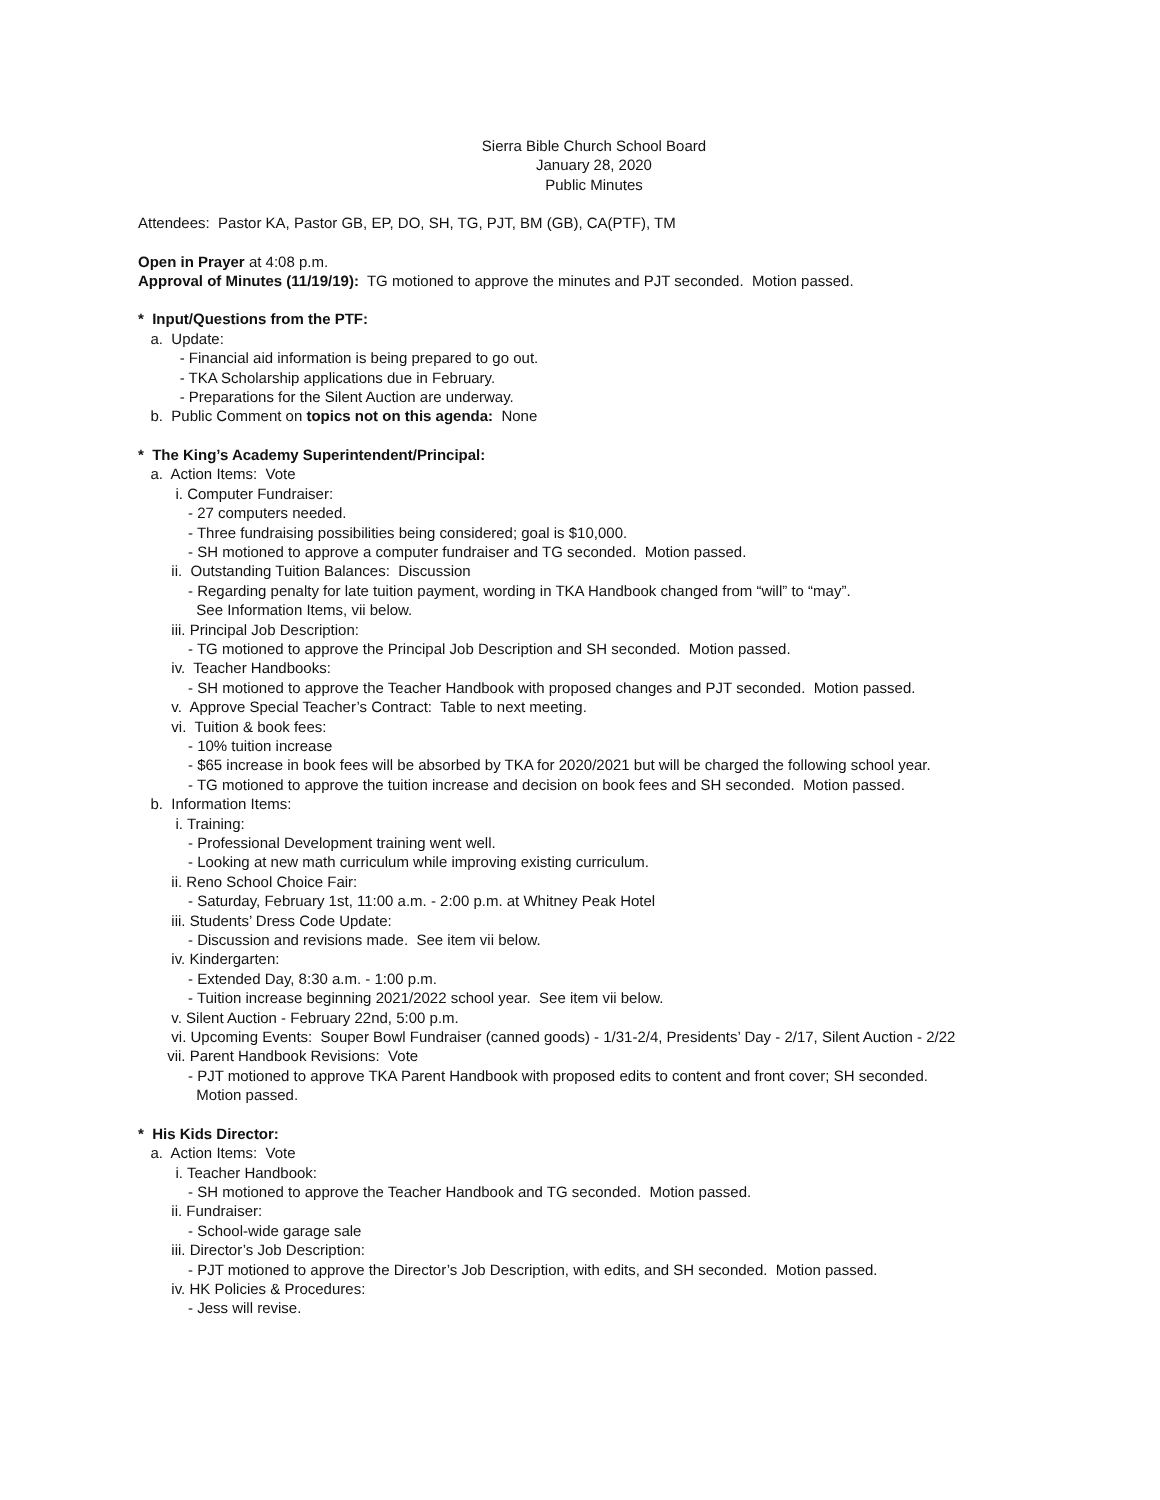Sierra Bible Church School Board
January 28, 2020
Public Minutes
Attendees: Pastor KA, Pastor GB, EP, DO, SH, TG, PJT, BM (GB), CA(PTF), TM
Open in Prayer at 4:08 p.m.
Approval of Minutes (11/19/19): TG motioned to approve the minutes and PJT seconded. Motion passed.
* Input/Questions from the PTF:
a. Update:
- Financial aid information is being prepared to go out.
- TKA Scholarship applications due in February.
- Preparations for the Silent Auction are underway.
b. Public Comment on topics not on this agenda: None
* The King’s Academy Superintendent/Principal:
a. Action Items: Vote
i. Computer Fundraiser:
- 27 computers needed.
- Three fundraising possibilities being considered; goal is $10,000.
- SH motioned to approve a computer fundraiser and TG seconded. Motion passed.
ii. Outstanding Tuition Balances: Discussion
- Regarding penalty for late tuition payment, wording in TKA Handbook changed from “will” to “may”.
See Information Items, vii below.
iii. Principal Job Description:
- TG motioned to approve the Principal Job Description and SH seconded. Motion passed.
iv. Teacher Handbooks:
- SH motioned to approve the Teacher Handbook with proposed changes and PJT seconded. Motion passed.
v. Approve Special Teacher’s Contract: Table to next meeting.
vi. Tuition & book fees:
- 10% tuition increase
- $65 increase in book fees will be absorbed by TKA for 2020/2021 but will be charged the following school year.
- TG motioned to approve the tuition increase and decision on book fees and SH seconded. Motion passed.
b. Information Items:
i. Training:
- Professional Development training went well.
- Looking at new math curriculum while improving existing curriculum.
ii. Reno School Choice Fair:
- Saturday, February 1st, 11:00 a.m. - 2:00 p.m. at Whitney Peak Hotel
iii. Students’ Dress Code Update:
- Discussion and revisions made. See item vii below.
iv. Kindergarten:
- Extended Day, 8:30 a.m. - 1:00 p.m.
- Tuition increase beginning 2021/2022 school year. See item vii below.
v. Silent Auction - February 22nd, 5:00 p.m.
vi. Upcoming Events: Souper Bowl Fundraiser (canned goods) - 1/31-2/4, Presidents’ Day - 2/17, Silent Auction - 2/22
vii. Parent Handbook Revisions: Vote
- PJT motioned to approve TKA Parent Handbook with proposed edits to content and front cover; SH seconded.
Motion passed.
* His Kids Director:
a. Action Items: Vote
i. Teacher Handbook:
- SH motioned to approve the Teacher Handbook and TG seconded. Motion passed.
ii. Fundraiser:
- School-wide garage sale
iii. Director’s Job Description:
- PJT motioned to approve the Director’s Job Description, with edits, and SH seconded. Motion passed.
iv. HK Policies & Procedures:
- Jess will revise.